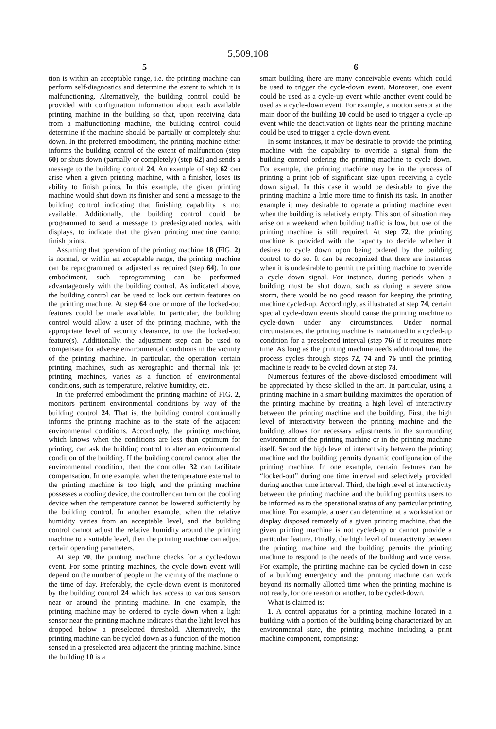5,509,108
5
tion is within an acceptable range, i.e. the printing machine can perform self-diagnostics and determine the extent to which it is malfunctioning. Alternatively, the building control could be provided with configuration information about each available printing machine in the building so that, upon receiving data from a malfunctioning machine, the building control could determine if the machine should be partially or completely shut down. In the preferred embodiment, the printing machine either informs the building control of the extent of malfunction (step 60) or shuts down (partially or completely) (step 62) and sends a message to the building control 24. An example of step 62 can arise when a given printing machine, with a finisher, loses its ability to finish prints. In this example, the given printing machine would shut down its finisher and send a message to the building control indicating that finishing capability is not available. Additionally, the building control could be programmed to send a message to predesignated nodes, with displays, to indicate that the given printing machine cannot finish prints.
Assuming that operation of the printing machine 18 (FIG. 2) is normal, or within an acceptable range, the printing machine can be reprogrammed or adjusted as required (step 64). In one embodiment, such reprogramming can be performed advantageously with the building control. As indicated above, the building control can be used to lock out certain features on the printing machine. At step 64 one or more of the locked-out features could be made available. In particular, the building control would allow a user of the printing machine, with the appropriate level of security clearance, to use the locked-out feature(s). Additionally, the adjustment step can be used to compensate for adverse environmental conditions in the vicinity of the printing machine. In particular, the operation certain printing machines, such as xerographic and thermal ink jet printing machines, varies as a function of environmental conditions, such as temperature, relative humidity, etc.
In the preferred embodiment the printing machine of FIG. 2, monitors pertinent environmental conditions by way of the building control 24. That is, the building control continually informs the printing machine as to the state of the adjacent environmental conditions. Accordingly, the printing machine, which knows when the conditions are less than optimum for printing, can ask the building control to alter an environmental condition of the building. If the building control cannot alter the environmental condition, then the controller 32 can facilitate compensation. In one example, when the temperature external to the printing machine is too high, and the printing machine possesses a cooling device, the controller can turn on the cooling device when the temperature cannot be lowered sufficiently by the building control. In another example, when the relative humidity varies from an acceptable level, and the building control cannot adjust the relative humidity around the printing machine to a suitable level, then the printing machine can adjust certain operating parameters.
At step 70, the printing machine checks for a cycle-down event. For some printing machines, the cycle down event will depend on the number of people in the vicinity of the machine or the time of day. Preferably, the cycle-down event is monitored by the building control 24 which has access to various sensors near or around the printing machine. In one example, the printing machine may be ordered to cycle down when a light sensor near the printing machine indicates that the light level has dropped below a preselected threshold. Alternatively, the printing machine can be cycled down as a function of the motion sensed in a preselected area adjacent the printing machine. Since the building 10 is a
6
smart building there are many conceivable events which could be used to trigger the cycle-down event. Moreover, one event could be used as a cycle-up event while another event could be used as a cycle-down event. For example, a motion sensor at the main door of the building 10 could be used to trigger a cycle-up event while the deactivation of lights near the printing machine could be used to trigger a cycle-down event.
In some instances, it may be desirable to provide the printing machine with the capability to override a signal from the building control ordering the printing machine to cycle down. For example, the printing machine may be in the process of printing a print job of significant size upon receiving a cycle down signal. In this case it would be desirable to give the printing machine a little more time to finish its task. In another example it may desirable to operate a printing machine even when the building is relatively empty. This sort of situation may arise on a weekend when building traffic is low, but use of the printing machine is still required. At step 72, the printing machine is provided with the capacity to decide whether it desires to cycle down upon being ordered by the building control to do so. It can be recognized that there are instances when it is undesirable to permit the printing machine to override a cycle down signal. For instance, during periods when a building must be shut down, such as during a severe snow storm, there would be no good reason for keeping the printing machine cycled-up. Accordingly, as illustrated at step 74, certain special cycle-down events should cause the printing machine to cycle-down under any circumstances. Under normal circumstances, the printing machine is maintained in a cycled-up condition for a preselected interval (step 76) if it requires more time. As long as the printing machine needs additional time, the process cycles through steps 72, 74 and 76 until the printing machine is ready to be cycled down at step 78.
Numerous features of the above-disclosed embodiment will be appreciated by those skilled in the art. In particular, using a printing machine in a smart building maximizes the operation of the printing machine by creating a high level of interactivity between the printing machine and the building. First, the high level of interactivity between the printing machine and the building allows for necessary adjustments in the surrounding environment of the printing machine or in the printing machine itself. Second the high level of interactivity between the printing machine and the building permits dynamic configuration of the printing machine. In one example, certain features can be “locked-out” during one time interval and selectively provided during another time interval. Third, the high level of interactivity between the printing machine and the building permits users to be informed as to the operational status of any particular printing machine. For example, a user can determine, at a workstation or display disposed remotely of a given printing machine, that the given printing machine is not cycled-up or cannot provide a particular feature. Finally, the high level of interactivity between the printing machine and the building permits the printing machine to respond to the needs of the building and vice versa. For example, the printing machine can be cycled down in case of a building emergency and the printing machine can work beyond its normally allotted time when the printing machine is not ready, for one reason or another, to be cycled-down.
What is claimed is:
1. A control apparatus for a printing machine located in a building with a portion of the building being characterized by an environmental state, the printing machine including a print machine component, comprising: